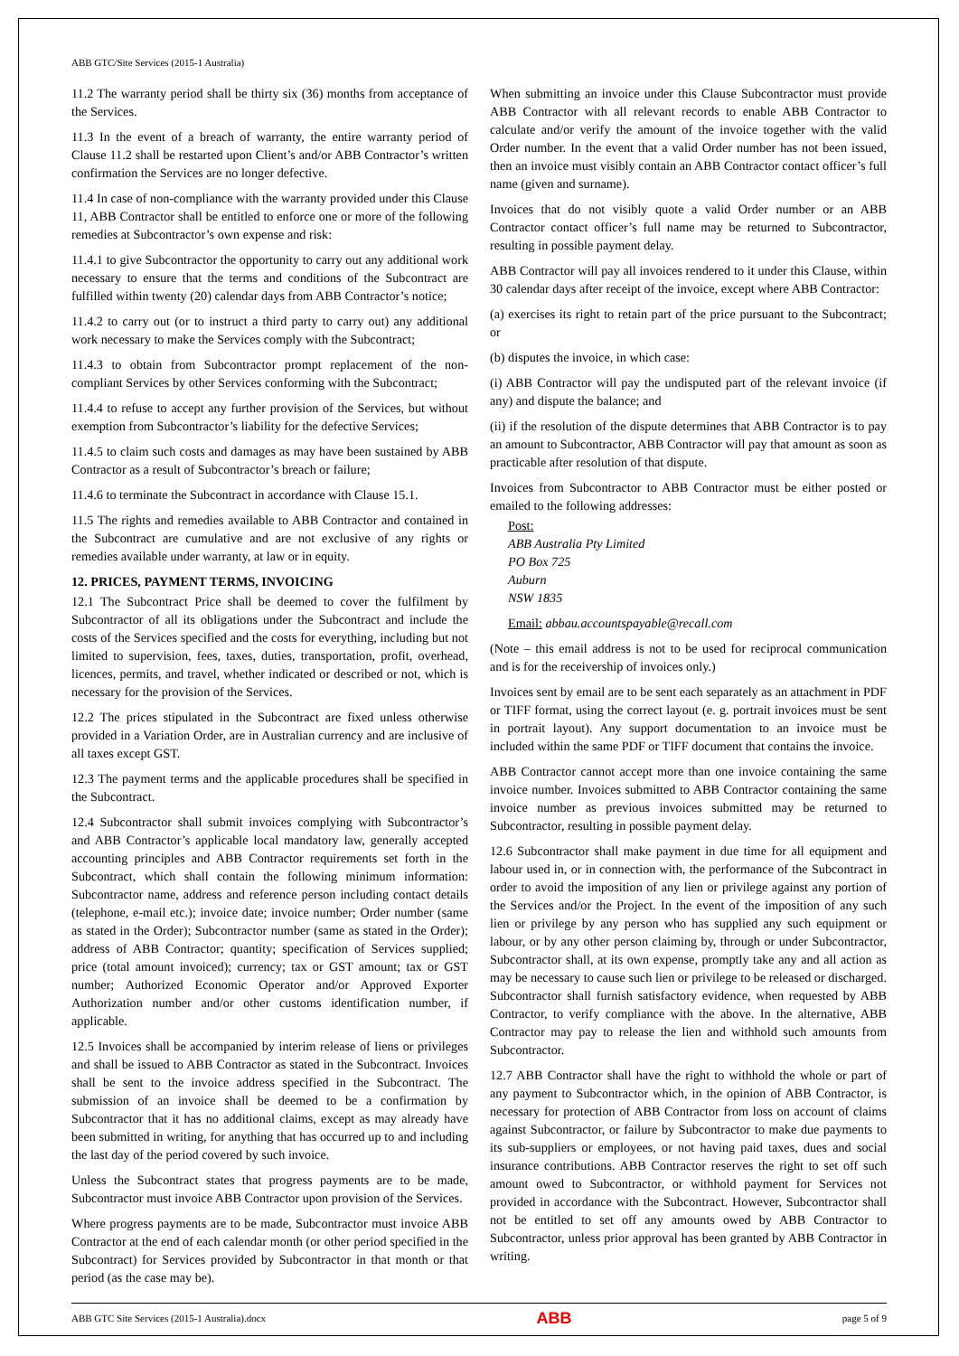ABB GTC/Site Services (2015-1 Australia)
11.2 The warranty period shall be thirty six (36) months from acceptance of the Services.
11.3 In the event of a breach of warranty, the entire warranty period of Clause 11.2 shall be restarted upon Client’s and/or ABB Contractor’s written confirmation the Services are no longer defective.
11.4 In case of non-compliance with the warranty provided under this Clause 11, ABB Contractor shall be entitled to enforce one or more of the following remedies at Subcontractor’s own expense and risk:
11.4.1 to give Subcontractor the opportunity to carry out any additional work necessary to ensure that the terms and conditions of the Subcontract are fulfilled within twenty (20) calendar days from ABB Contractor’s notice;
11.4.2 to carry out (or to instruct a third party to carry out) any additional work necessary to make the Services comply with the Subcontract;
11.4.3 to obtain from Subcontractor prompt replacement of the non-compliant Services by other Services conforming with the Subcontract;
11.4.4 to refuse to accept any further provision of the Services, but without exemption from Subcontractor’s liability for the defective Services;
11.4.5 to claim such costs and damages as may have been sustained by ABB Contractor as a result of Subcontractor’s breach or failure;
11.4.6 to terminate the Subcontract in accordance with Clause 15.1.
11.5 The rights and remedies available to ABB Contractor and contained in the Subcontract are cumulative and are not exclusive of any rights or remedies available under warranty, at law or in equity.
12. PRICES, PAYMENT TERMS, INVOICING
12.1 The Subcontract Price shall be deemed to cover the fulfilment by Subcontractor of all its obligations under the Subcontract and include the costs of the Services specified and the costs for everything, including but not limited to supervision, fees, taxes, duties, transportation, profit, overhead, licences, permits, and travel, whether indicated or described or not, which is necessary for the provision of the Services.
12.2 The prices stipulated in the Subcontract are fixed unless otherwise provided in a Variation Order, are in Australian currency and are inclusive of all taxes except GST.
12.3 The payment terms and the applicable procedures shall be specified in the Subcontract.
12.4 Subcontractor shall submit invoices complying with Subcontractor’s and ABB Contractor’s applicable local mandatory law, generally accepted accounting principles and ABB Contractor requirements set forth in the Subcontract, which shall contain the following minimum information: Subcontractor name, address and reference person including contact details (telephone, e-mail etc.); invoice date; invoice number; Order number (same as stated in the Order); Subcontractor number (same as stated in the Order); address of ABB Contractor; quantity; specification of Services supplied; price (total amount invoiced); currency; tax or GST amount; tax or GST number; Authorized Economic Operator and/or Approved Exporter Authorization number and/or other customs identification number, if applicable.
12.5 Invoices shall be accompanied by interim release of liens or privileges and shall be issued to ABB Contractor as stated in the Subcontract. Invoices shall be sent to the invoice address specified in the Subcontract. The submission of an invoice shall be deemed to be a confirmation by Subcontractor that it has no additional claims, except as may already have been submitted in writing, for anything that has occurred up to and including the last day of the period covered by such invoice.
Unless the Subcontract states that progress payments are to be made, Subcontractor must invoice ABB Contractor upon provision of the Services.
Where progress payments are to be made, Subcontractor must invoice ABB Contractor at the end of each calendar month (or other period specified in the Subcontract) for Services provided by Subcontractor in that month or that period (as the case may be).
When submitting an invoice under this Clause Subcontractor must provide ABB Contractor with all relevant records to enable ABB Contractor to calculate and/or verify the amount of the invoice together with the valid Order number. In the event that a valid Order number has not been issued, then an invoice must visibly contain an ABB Contractor contact officer’s full name (given and surname).
Invoices that do not visibly quote a valid Order number or an ABB Contractor contact officer’s full name may be returned to Subcontractor, resulting in possible payment delay.
ABB Contractor will pay all invoices rendered to it under this Clause, within 30 calendar days after receipt of the invoice, except where ABB Contractor:
(a) exercises its right to retain part of the price pursuant to the Subcontract; or
(b) disputes the invoice, in which case:
(i) ABB Contractor will pay the undisputed part of the relevant invoice (if any) and dispute the balance; and
(ii) if the resolution of the dispute determines that ABB Contractor is to pay an amount to Subcontractor, ABB Contractor will pay that amount as soon as practicable after resolution of that dispute.
Invoices from Subcontractor to ABB Contractor must be either posted or emailed to the following addresses:
Post:
ABB Australia Pty Limited
PO Box 725
Auburn
NSW 1835
Email: abbau.accountspayable@recall.com
(Note – this email address is not to be used for reciprocal communication and is for the receivership of invoices only.)
Invoices sent by email are to be sent each separately as an attachment in PDF or TIFF format, using the correct layout (e. g. portrait invoices must be sent in portrait layout). Any support documentation to an invoice must be included within the same PDF or TIFF document that contains the invoice.
ABB Contractor cannot accept more than one invoice containing the same invoice number. Invoices submitted to ABB Contractor containing the same invoice number as previous invoices submitted may be returned to Subcontractor, resulting in possible payment delay.
12.6 Subcontractor shall make payment in due time for all equipment and labour used in, or in connection with, the performance of the Subcontract in order to avoid the imposition of any lien or privilege against any portion of the Services and/or the Project. In the event of the imposition of any such lien or privilege by any person who has supplied any such equipment or labour, or by any other person claiming by, through or under Subcontractor, Subcontractor shall, at its own expense, promptly take any and all action as may be necessary to cause such lien or privilege to be released or discharged. Subcontractor shall furnish satisfactory evidence, when requested by ABB Contractor, to verify compliance with the above. In the alternative, ABB Contractor may pay to release the lien and withhold such amounts from Subcontractor.
12.7 ABB Contractor shall have the right to withhold the whole or part of any payment to Subcontractor which, in the opinion of ABB Contractor, is necessary for protection of ABB Contractor from loss on account of claims against Subcontractor, or failure by Subcontractor to make due payments to its sub-suppliers or employees, or not having paid taxes, dues and social insurance contributions. ABB Contractor reserves the right to set off such amount owed to Subcontractor, or withhold payment for Services not provided in accordance with the Subcontract. However, Subcontractor shall not be entitled to set off any amounts owed by ABB Contractor to Subcontractor, unless prior approval has been granted by ABB Contractor in writing.
ABB GTC Site Services (2015-1 Australia).docx ABB page 5 of 9